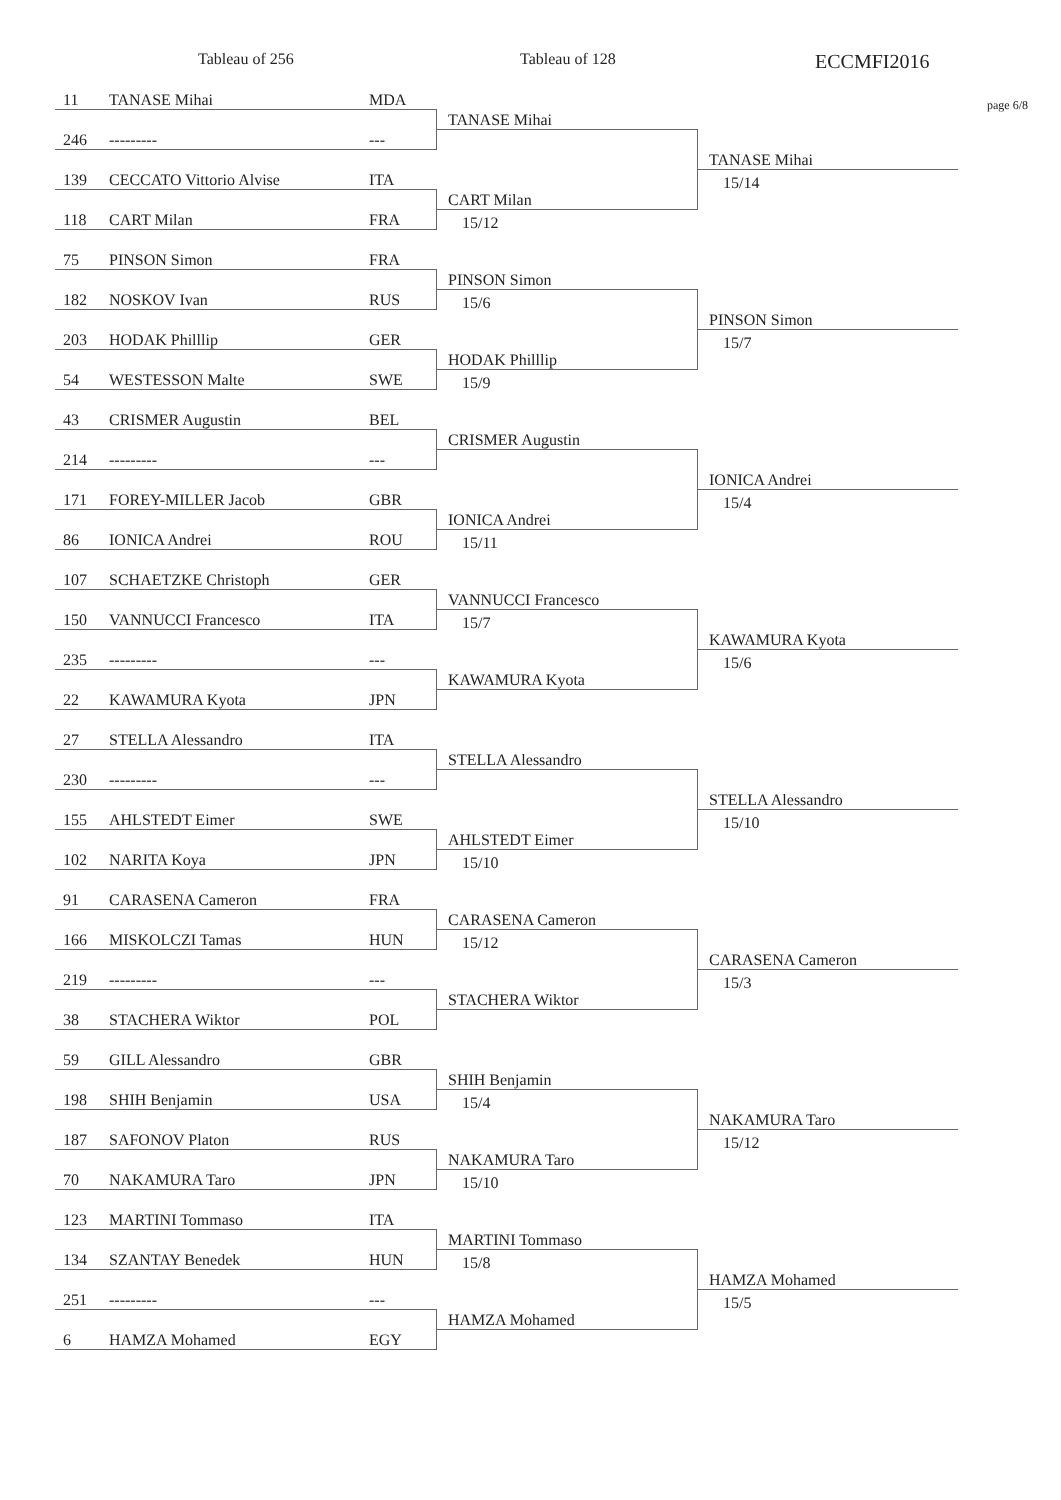Tableau of 256 Tableau of 128 ECCMFI2016
11 TANASE Mihai MDA
246 --------- ---
139 CECCATO Vittorio Alvise ITA
118 CART Milan FRA
75 PINSON Simon FRA
182 NOSKOV Ivan RUS
203 HODAK Philllip GER
54 WESTESSON Malte SWE
43 CRISMER Augustin BEL
214 --------- ---
171 FOREY-MILLER Jacob GBR
86 IONICA Andrei ROU
107 SCHAETZKE Christoph GER
150 VANNUCCI Francesco ITA
235 --------- ---
22 KAWAMURA Kyota JPN
27 STELLA Alessandro ITA
230 --------- ---
155 AHLSTEDT Eimer SWE
102 NARITA Koya JPN
91 CARASENA Cameron FRA
166 MISKOLCZI Tamas HUN
219 --------- ---
38 STACHERA Wiktor POL
59 GILL Alessandro GBR
198 SHIH Benjamin USA
187 SAFONOV Platon RUS
70 NAKAMURA Taro JPN
123 MARTINI Tommaso ITA
134 SZANTAY Benedek HUN
251 --------- ---
6 HAMZA Mohamed EGY
TANASE Mihai
CART Milan
15/12
PINSON Simon
15/6
HODAK Philllip
15/9
CRISMER Augustin
IONICA Andrei
15/11
VANNUCCI Francesco
15/7
KAWAMURA Kyota
STELLA Alessandro
AHLSTEDT Eimer
15/10
CARASENA Cameron
15/12
STACHERA Wiktor
SHIH Benjamin
15/4
NAKAMURA Taro
15/10
MARTINI Tommaso
15/8
HAMZA Mohamed
TANASE Mihai
15/14
PINSON Simon
15/7
IONICA Andrei
15/4
KAWAMURA Kyota
15/6
STELLA Alessandro
15/10
CARASENA Cameron
15/3
NAKAMURA Taro
15/12
HAMZA Mohamed
15/5
page 6/8